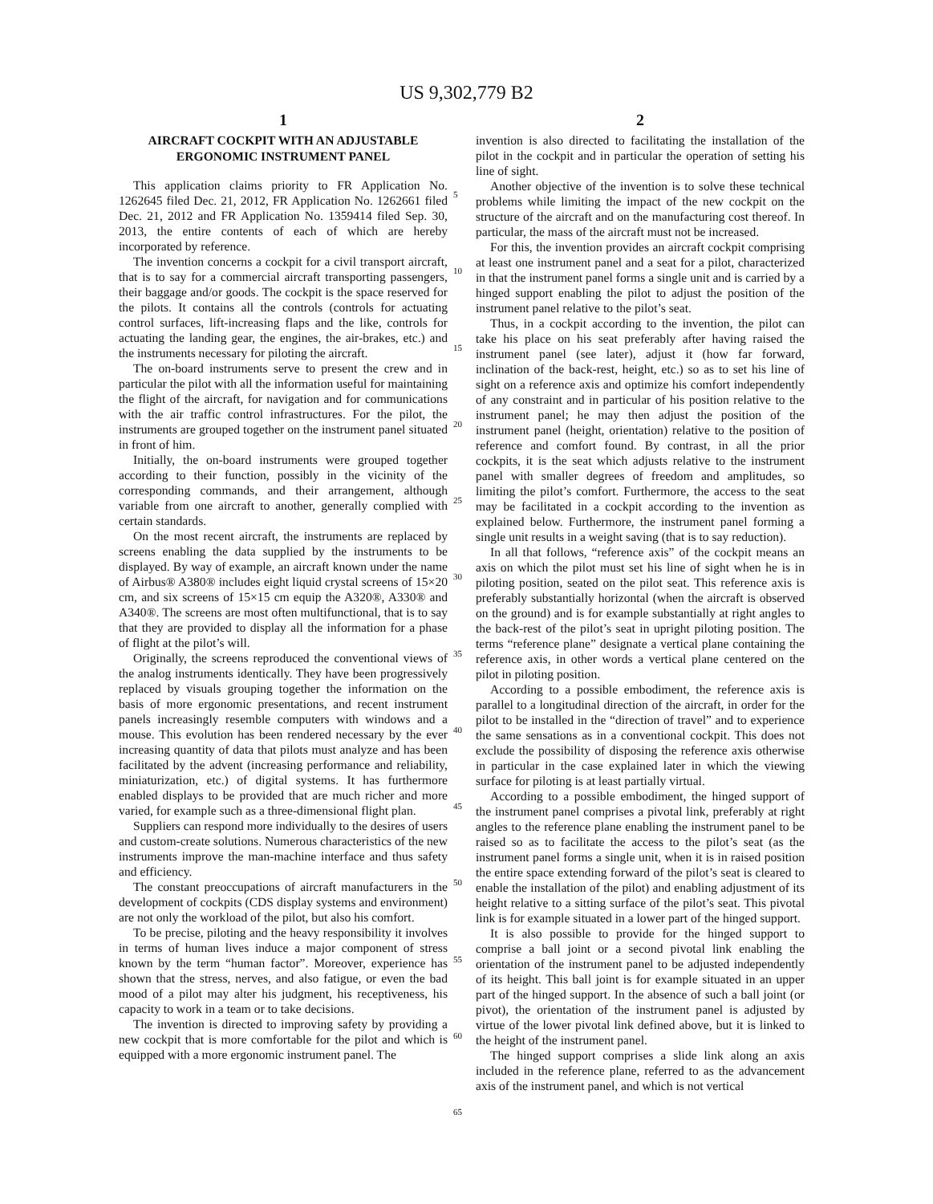US 9,302,779 B2
1
AIRCRAFT COCKPIT WITH AN ADJUSTABLE ERGONOMIC INSTRUMENT PANEL
This application claims priority to FR Application No. 1262645 filed Dec. 21, 2012, FR Application No. 1262661 filed Dec. 21, 2012 and FR Application No. 1359414 filed Sep. 30, 2013, the entire contents of each of which are hereby incorporated by reference.
The invention concerns a cockpit for a civil transport aircraft, that is to say for a commercial aircraft transporting passengers, their baggage and/or goods. The cockpit is the space reserved for the pilots. It contains all the controls (controls for actuating control surfaces, lift-increasing flaps and the like, controls for actuating the landing gear, the engines, the air-brakes, etc.) and the instruments necessary for piloting the aircraft.
The on-board instruments serve to present the crew and in particular the pilot with all the information useful for maintaining the flight of the aircraft, for navigation and for communications with the air traffic control infrastructures. For the pilot, the instruments are grouped together on the instrument panel situated in front of him.
Initially, the on-board instruments were grouped together according to their function, possibly in the vicinity of the corresponding commands, and their arrangement, although variable from one aircraft to another, generally complied with certain standards.
On the most recent aircraft, the instruments are replaced by screens enabling the data supplied by the instruments to be displayed. By way of example, an aircraft known under the name of Airbus® A380® includes eight liquid crystal screens of 15×20 cm, and six screens of 15×15 cm equip the A320®, A330® and A340®. The screens are most often multifunctional, that is to say that they are provided to display all the information for a phase of flight at the pilot’s will.
Originally, the screens reproduced the conventional views of the analog instruments identically. They have been progressively replaced by visuals grouping together the information on the basis of more ergonomic presentations, and recent instrument panels increasingly resemble computers with windows and a mouse. This evolution has been rendered necessary by the ever increasing quantity of data that pilots must analyze and has been facilitated by the advent (increasing performance and reliability, miniaturization, etc.) of digital systems. It has furthermore enabled displays to be provided that are much richer and more varied, for example such as a three-dimensional flight plan.
Suppliers can respond more individually to the desires of users and custom-create solutions. Numerous characteristics of the new instruments improve the man-machine interface and thus safety and efficiency.
The constant preoccupations of aircraft manufacturers in the development of cockpits (CDS display systems and environment) are not only the workload of the pilot, but also his comfort.
To be precise, piloting and the heavy responsibility it involves in terms of human lives induce a major component of stress known by the term “human factor”. Moreover, experience has shown that the stress, nerves, and also fatigue, or even the bad mood of a pilot may alter his judgment, his receptiveness, his capacity to work in a team or to take decisions.
The invention is directed to improving safety by providing a new cockpit that is more comfortable for the pilot and which is equipped with a more ergonomic instrument panel. The
2
invention is also directed to facilitating the installation of the pilot in the cockpit and in particular the operation of setting his line of sight.
Another objective of the invention is to solve these technical problems while limiting the impact of the new cockpit on the structure of the aircraft and on the manufacturing cost thereof. In particular, the mass of the aircraft must not be increased.
For this, the invention provides an aircraft cockpit comprising at least one instrument panel and a seat for a pilot, characterized in that the instrument panel forms a single unit and is carried by a hinged support enabling the pilot to adjust the position of the instrument panel relative to the pilot’s seat.
Thus, in a cockpit according to the invention, the pilot can take his place on his seat preferably after having raised the instrument panel (see later), adjust it (how far forward, inclination of the back-rest, height, etc.) so as to set his line of sight on a reference axis and optimize his comfort independently of any constraint and in particular of his position relative to the instrument panel; he may then adjust the position of the instrument panel (height, orientation) relative to the position of reference and comfort found. By contrast, in all the prior cockpits, it is the seat which adjusts relative to the instrument panel with smaller degrees of freedom and amplitudes, so limiting the pilot’s comfort. Furthermore, the access to the seat may be facilitated in a cockpit according to the invention as explained below. Furthermore, the instrument panel forming a single unit results in a weight saving (that is to say reduction).
In all that follows, “reference axis” of the cockpit means an axis on which the pilot must set his line of sight when he is in piloting position, seated on the pilot seat. This reference axis is preferably substantially horizontal (when the aircraft is observed on the ground) and is for example substantially at right angles to the back-rest of the pilot’s seat in upright piloting position. The terms “reference plane” designate a vertical plane containing the reference axis, in other words a vertical plane centered on the pilot in piloting position.
According to a possible embodiment, the reference axis is parallel to a longitudinal direction of the aircraft, in order for the pilot to be installed in the “direction of travel” and to experience the same sensations as in a conventional cockpit. This does not exclude the possibility of disposing the reference axis otherwise in particular in the case explained later in which the viewing surface for piloting is at least partially virtual.
According to a possible embodiment, the hinged support of the instrument panel comprises a pivotal link, preferably at right angles to the reference plane enabling the instrument panel to be raised so as to facilitate the access to the pilot’s seat (as the instrument panel forms a single unit, when it is in raised position the entire space extending forward of the pilot’s seat is cleared to enable the installation of the pilot) and enabling adjustment of its height relative to a sitting surface of the pilot’s seat. This pivotal link is for example situated in a lower part of the hinged support.
It is also possible to provide for the hinged support to comprise a ball joint or a second pivotal link enabling the orientation of the instrument panel to be adjusted independently of its height. This ball joint is for example situated in an upper part of the hinged support. In the absence of such a ball joint (or pivot), the orientation of the instrument panel is adjusted by virtue of the lower pivotal link defined above, but it is linked to the height of the instrument panel.
The hinged support comprises a slide link along an axis included in the reference plane, referred to as the advancement axis of the instrument panel, and which is not vertical
5
10
15
20
25
30
35
40
45
50
55
60
65